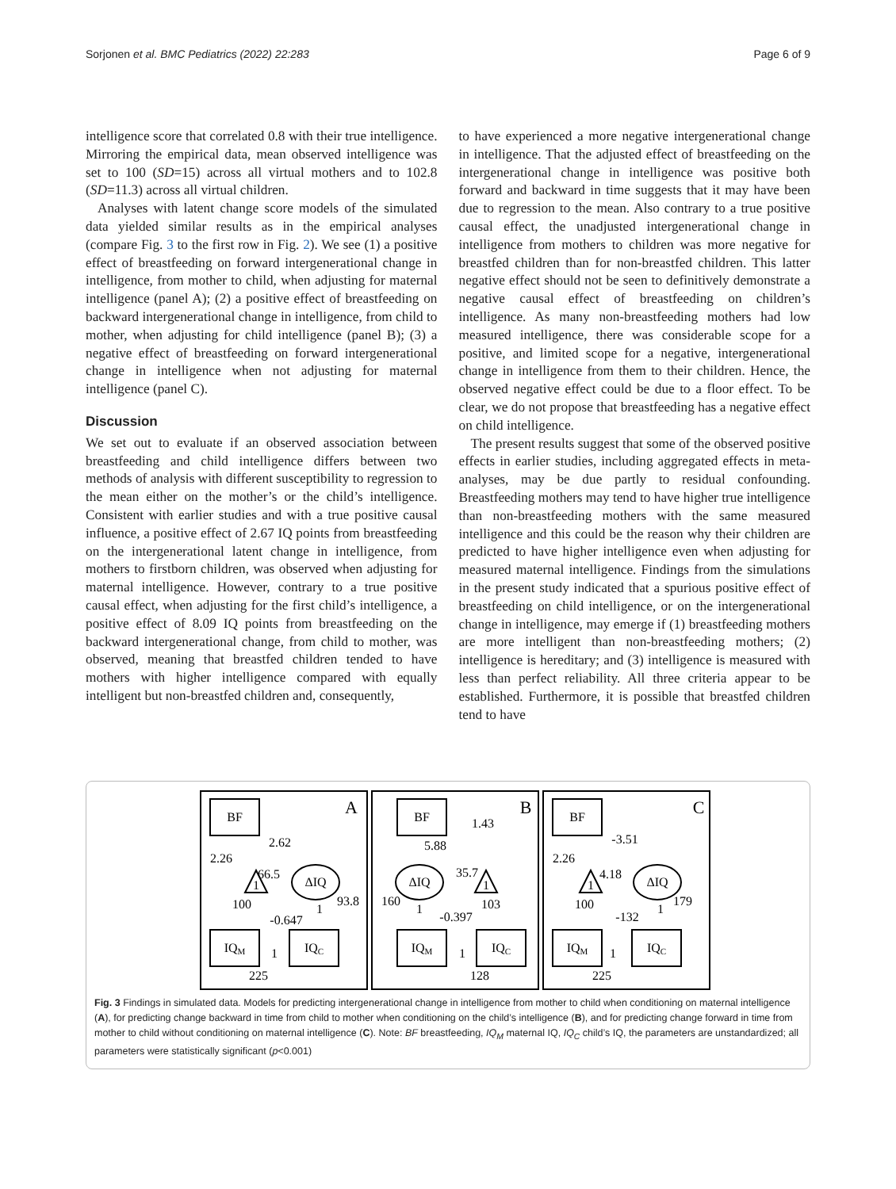Sorjonen et al. BMC Pediatrics (2022) 22:283 Page 6 of 9
intelligence score that correlated 0.8 with their true intelligence. Mirroring the empirical data, mean observed intelligence was set to 100 (SD=15) across all virtual mothers and to 102.8 (SD=11.3) across all virtual children.
Analyses with latent change score models of the simulated data yielded similar results as in the empirical analyses (compare Fig. 3 to the first row in Fig. 2). We see (1) a positive effect of breastfeeding on forward intergenerational change in intelligence, from mother to child, when adjusting for maternal intelligence (panel A); (2) a positive effect of breastfeeding on backward intergenerational change in intelligence, from child to mother, when adjusting for child intelligence (panel B); (3) a negative effect of breastfeeding on forward intergenerational change in intelligence when not adjusting for maternal intelligence (panel C).
Discussion
We set out to evaluate if an observed association between breastfeeding and child intelligence differs between two methods of analysis with different susceptibility to regression to the mean either on the mother’s or the child’s intelligence. Consistent with earlier studies and with a true positive causal influence, a positive effect of 2.67 IQ points from breastfeeding on the intergenerational latent change in intelligence, from mothers to firstborn children, was observed when adjusting for maternal intelligence. However, contrary to a true positive causal effect, when adjusting for the first child’s intelligence, a positive effect of 8.09 IQ points from breastfeeding on the backward intergenerational change, from child to mother, was observed, meaning that breastfed children tended to have mothers with higher intelligence compared with equally intelligent but non-breastfed children and, consequently,
to have experienced a more negative intergenerational change in intelligence. That the adjusted effect of breastfeeding on the intergenerational change in intelligence was positive both forward and backward in time suggests that it may have been due to regression to the mean. Also contrary to a true positive causal effect, the unadjusted intergenerational change in intelligence from mothers to children was more negative for breastfed children than for non-breastfed children. This latter negative effect should not be seen to definitively demonstrate a negative causal effect of breastfeeding on children’s intelligence. As many non-breastfeeding mothers had low measured intelligence, there was considerable scope for a positive, and limited scope for a negative, intergenerational change in intelligence from them to their children. Hence, the observed negative effect could be due to a floor effect. To be clear, we do not propose that breastfeeding has a negative effect on child intelligence.
The present results suggest that some of the observed positive effects in earlier studies, including aggregated effects in meta-analyses, may be due partly to residual confounding. Breastfeeding mothers may tend to have higher true intelligence than non-breastfeeding mothers with the same measured intelligence and this could be the reason why their children are predicted to have higher intelligence even when adjusting for measured maternal intelligence. Findings from the simulations in the present study indicated that a spurious positive effect of breastfeeding on child intelligence, or on the intergenerational change in intelligence, may emerge if (1) breastfeeding mothers are more intelligent than non-breastfeeding mothers; (2) intelligence is hereditary; and (3) intelligence is measured with less than perfect reliability. All three criteria appear to be established. Furthermore, it is possible that breastfed children tend to have
BF
ΔIQ
IQM
IQC
1
A
2.62
66.5
93.8
1
-0.647
1
225
2.26
100
BF
ΔIQ
IQM
IQC
1
B
1.43
5.88
35.7
160
1
-0.397
103
1
128
BF
ΔIQ
IQM
IQC
1
C
-3.51
4.18
179
1
-132
1
225
2.26
100
Fig. 3 Findings in simulated data. Models for predicting intergenerational change in intelligence from mother to child when conditioning on maternal intelligence (A), for predicting change backward in time from child to mother when conditioning on the child’s intelligence (B), and for predicting change forward in time from mother to child without conditioning on maternal intelligence (C). Note: BF breastfeeding, IQ<sub>M</sub> maternal IQ, IQ<sub>C</sub> child’s IQ, the parameters are unstandardized; all parameters were statistically significant (p<0.001)